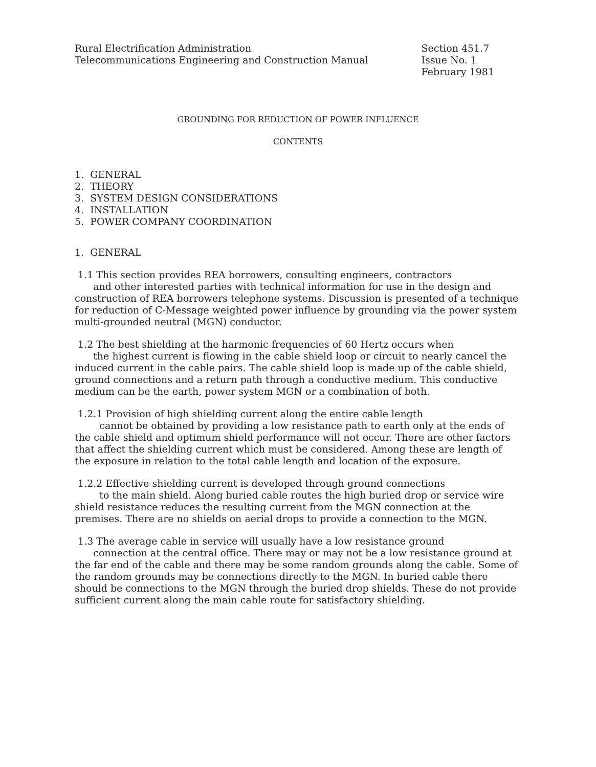Rural Electrification Administration
Telecommunications Engineering and Construction Manual
Section 451.7
Issue No. 1
February 1981
GROUNDING FOR REDUCTION OF POWER INFLUENCE
CONTENTS
1. GENERAL
2. THEORY
3. SYSTEM DESIGN CONSIDERATIONS
4. INSTALLATION
5. POWER COMPANY COORDINATION
1. GENERAL
1.1 This section provides REA borrowers, consulting engineers, contractors
and other interested parties with technical information for use in the design and construction of REA borrowers telephone systems. Discussion is presented of a technique for reduction of C-Message weighted power influence by grounding via the power system multi-grounded neutral (MGN) conductor.
1.2 The best shielding at the harmonic frequencies of 60 Hertz occurs when
the highest current is flowing in the cable shield loop or circuit to nearly cancel the induced current in the cable pairs. The cable shield loop is made up of the cable shield, ground connections and a return path through a conductive medium. This conductive medium can be the earth, power system MGN or a combination of both.
1.2.1 Provision of high shielding current along the entire cable length
cannot be obtained by providing a low resistance path to earth only at the ends of the cable shield and optimum shield performance will not occur. There are other factors that affect the shielding current which must be considered. Among these are length of the exposure in relation to the total cable length and location of the exposure.
1.2.2 Effective shielding current is developed through ground connections
to the main shield. Along buried cable routes the high buried drop or service wire shield resistance reduces the resulting current from the MGN connection at the premises. There are no shields on aerial drops to provide a connection to the MGN.
1.3 The average cable in service will usually have a low resistance ground
connection at the central office. There may or may not be a low resistance ground at the far end of the cable and there may be some random grounds along the cable. Some of the random grounds may be connections directly to the MGN. In buried cable there should be connections to the MGN through the buried drop shields. These do not provide sufficient current along the main cable route for satisfactory shielding.